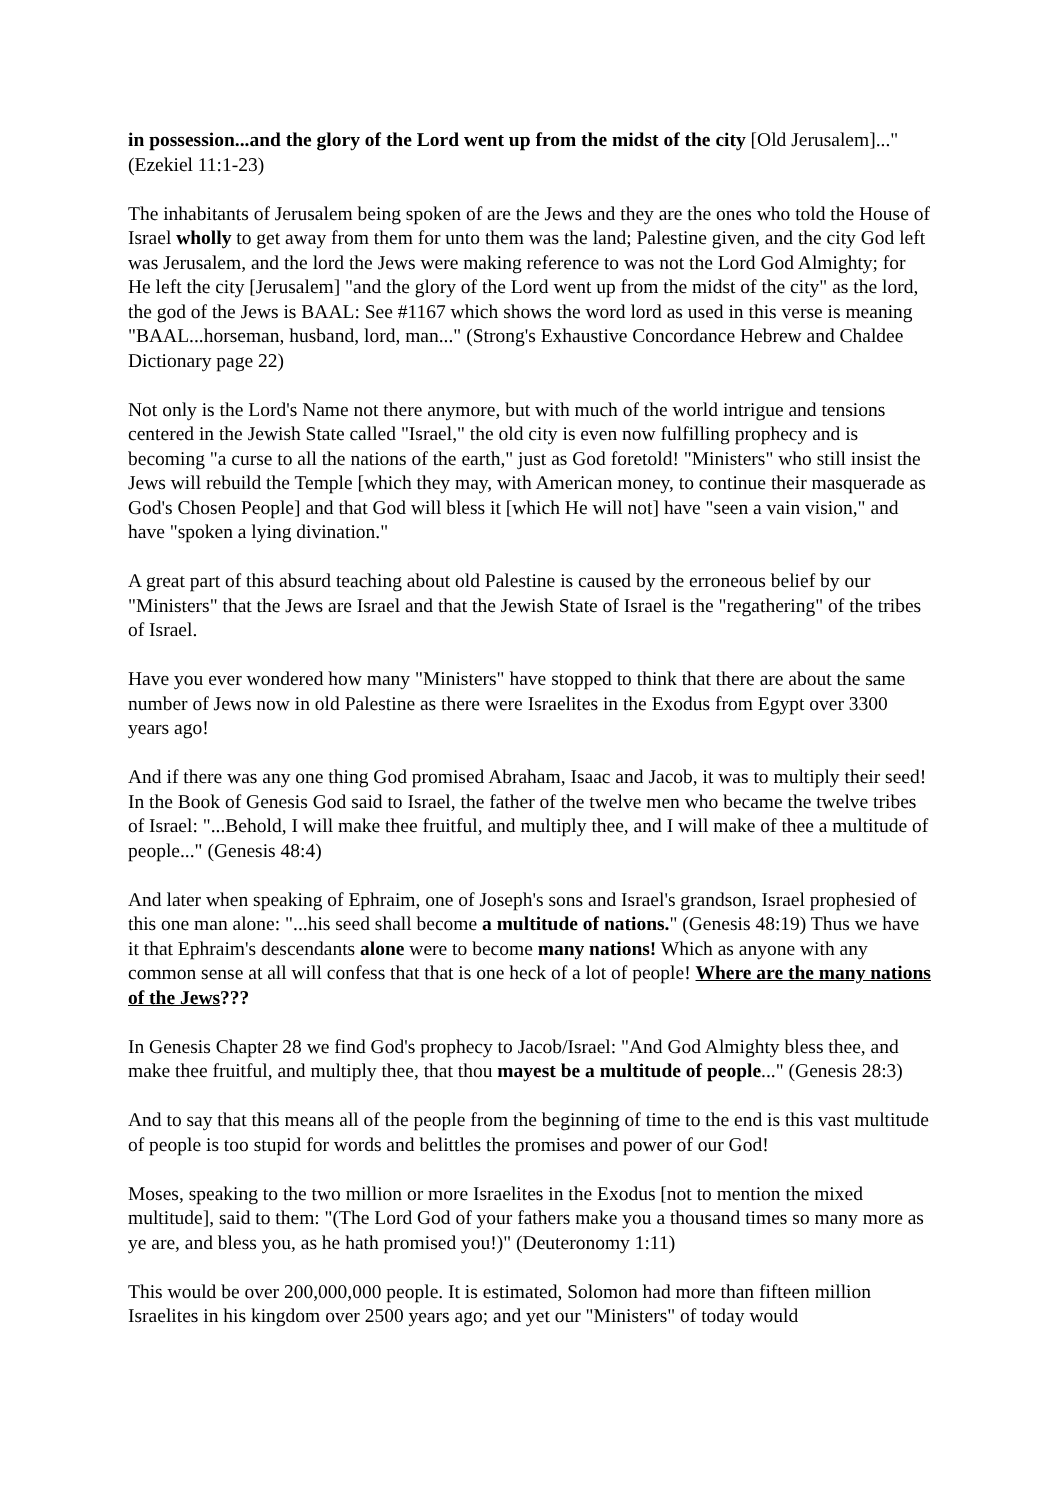in possession...and the glory of the Lord went up from the midst of the city [Old Jerusalem]..." (Ezekiel 11:1-23)
The inhabitants of Jerusalem being spoken of are the Jews and they are the ones who told the House of Israel wholly to get away from them for unto them was the land; Palestine given, and the city God left was Jerusalem, and the lord the Jews were making reference to was not the Lord God Almighty; for He left the city [Jerusalem] "and the glory of the Lord went up from the midst of the city" as the lord, the god of the Jews is BAAL: See #1167 which shows the word lord as used in this verse is meaning "BAAL...horseman, husband, lord, man..." (Strong's Exhaustive Concordance Hebrew and Chaldee Dictionary page 22)
Not only is the Lord's Name not there anymore, but with much of the world intrigue and tensions centered in the Jewish State called "Israel," the old city is even now fulfilling prophecy and is becoming "a curse to all the nations of the earth," just as God foretold! "Ministers" who still insist the Jews will rebuild the Temple [which they may, with American money, to continue their masquerade as God's Chosen People] and that God will bless it [which He will not] have "seen a vain vision," and have "spoken a lying divination."
A great part of this absurd teaching about old Palestine is caused by the erroneous belief by our "Ministers" that the Jews are Israel and that the Jewish State of Israel is the "regathering" of the tribes of Israel.
Have you ever wondered how many "Ministers" have stopped to think that there are about the same number of Jews now in old Palestine as there were Israelites in the Exodus from Egypt over 3300 years ago!
And if there was any one thing God promised Abraham, Isaac and Jacob, it was to multiply their seed! In the Book of Genesis God said to Israel, the father of the twelve men who became the twelve tribes of Israel: "...Behold, I will make thee fruitful, and multiply thee, and I will make of thee a multitude of people..." (Genesis 48:4)
And later when speaking of Ephraim, one of Joseph's sons and Israel's grandson, Israel prophesied of this one man alone: "...his seed shall become a multitude of nations." (Genesis 48:19) Thus we have it that Ephraim's descendants alone were to become many nations! Which as anyone with any common sense at all will confess that that is one heck of a lot of people! Where are the many nations of the Jews???
In Genesis Chapter 28 we find God's prophecy to Jacob/Israel: "And God Almighty bless thee, and make thee fruitful, and multiply thee, that thou mayest be a multitude of people..." (Genesis 28:3)
And to say that this means all of the people from the beginning of time to the end is this vast multitude of people is too stupid for words and belittles the promises and power of our God!
Moses, speaking to the two million or more Israelites in the Exodus [not to mention the mixed multitude], said to them: "(The Lord God of your fathers make you a thousand times so many more as ye are, and bless you, as he hath promised you!)" (Deuteronomy 1:11)
This would be over 200,000,000 people. It is estimated, Solomon had more than fifteen million Israelites in his kingdom over 2500 years ago; and yet our "Ministers" of today would